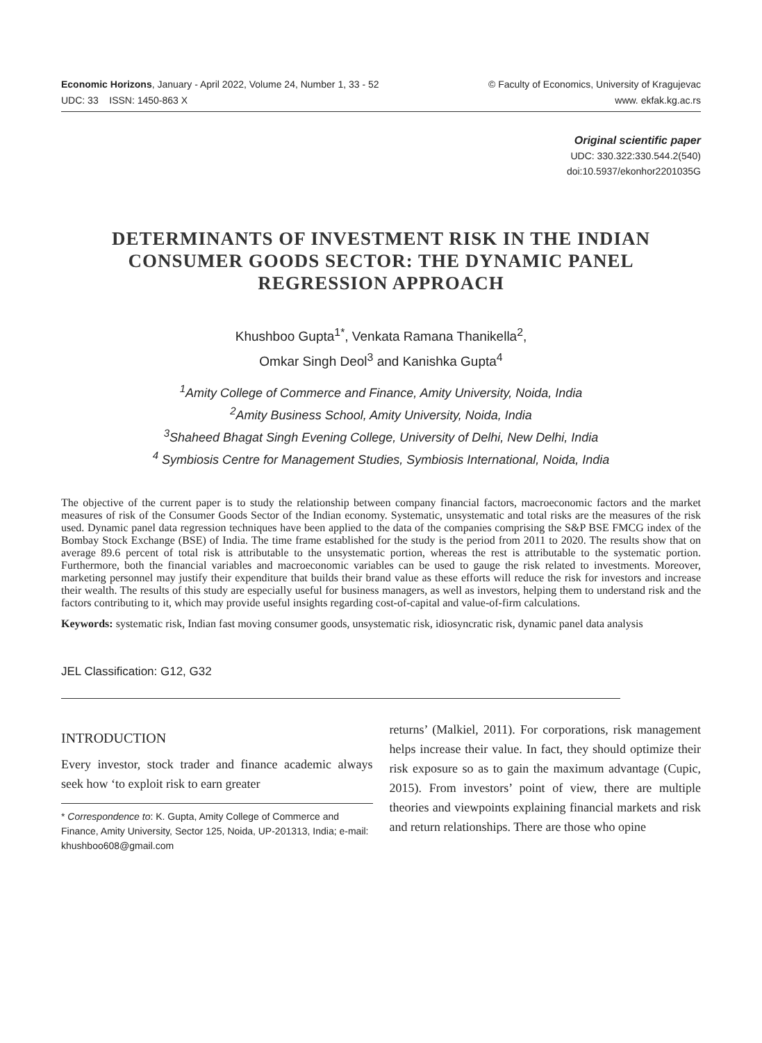Economic Horizons, January - April 2022, Volume 24, Number 1, 33 - 52
UDC: 33 ISSN: 1450-863 X
© Faculty of Economics, University of Kragujevac
www. ekfak.kg.ac.rs
Original scientific paper
UDC: 330.322:330.544.2(540)
doi:10.5937/ekonhor2201035G
DETERMINANTS OF INVESTMENT RISK IN THE INDIAN CONSUMER GOODS SECTOR: THE DYNAMIC PANEL REGRESSION APPROACH
Khushboo Gupta<sup>1*</sup>, Venkata Ramana Thanikella<sup>2</sup>,
Omkar Singh Deol<sup>3</sup> and Kanishka Gupta<sup>4</sup>
<sup>1</sup> Amity College of Commerce and Finance, Amity University, Noida, India
<sup>2</sup> Amity Business School, Amity University, Noida, India
<sup>3</sup> Shaheed Bhagat Singh Evening College, University of Delhi, New Delhi, India
<sup>4</sup> Symbiosis Centre for Management Studies, Symbiosis International, Noida, India
The objective of the current paper is to study the relationship between company financial factors, macroeconomic factors and the market measures of risk of the Consumer Goods Sector of the Indian economy. Systematic, unsystematic and total risks are the measures of the risk used. Dynamic panel data regression techniques have been applied to the data of the companies comprising the S&P BSE FMCG index of the Bombay Stock Exchange (BSE) of India. The time frame established for the study is the period from 2011 to 2020. The results show that on average 89.6 percent of total risk is attributable to the unsystematic portion, whereas the rest is attributable to the systematic portion. Furthermore, both the financial variables and macroeconomic variables can be used to gauge the risk related to investments. Moreover, marketing personnel may justify their expenditure that builds their brand value as these efforts will reduce the risk for investors and increase their wealth. The results of this study are especially useful for business managers, as well as investors, helping them to understand risk and the factors contributing to it, which may provide useful insights regarding cost-of-capital and value-of-firm calculations.
Keywords: systematic risk, Indian fast moving consumer goods, unsystematic risk, idiosyncratic risk, dynamic panel data analysis
JEL Classification: G12, G32
INTRODUCTION
Every investor, stock trader and finance academic always seek how ‘to exploit risk to earn greater
* Correspondence to: K. Gupta, Amity College of Commerce and Finance, Amity University, Sector 125, Noida, UP-201313, India; e-mail: khushboo608@gmail.com
returns’ (Malkiel, 2011). For corporations, risk management helps increase their value. In fact, they should optimize their risk exposure so as to gain the maximum advantage (Cupic, 2015). From investors’ point of view, there are multiple theories and viewpoints explaining financial markets and risk and return relationships. There are those who opine